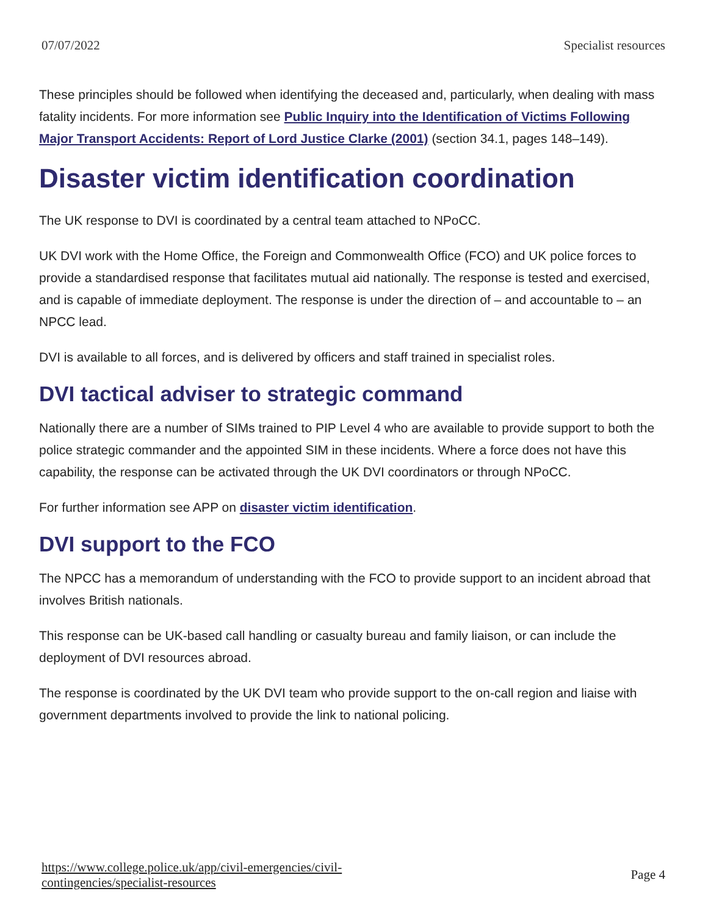07/07/2022 Specialist resources
These principles should be followed when identifying the deceased and, particularly, when dealing with mass fatality incidents. For more information see Public Inquiry into the Identification of Victims Following Major Transport Accidents: Report of Lord Justice Clarke (2001) (section 34.1, pages 148–149).
Disaster victim identification coordination
The UK response to DVI is coordinated by a central team attached to NPoCC.
UK DVI work with the Home Office, the Foreign and Commonwealth Office (FCO) and UK police forces to provide a standardised response that facilitates mutual aid nationally. The response is tested and exercised, and is capable of immediate deployment. The response is under the direction of – and accountable to – an NPCC lead.
DVI is available to all forces, and is delivered by officers and staff trained in specialist roles.
DVI tactical adviser to strategic command
Nationally there are a number of SIMs trained to PIP Level 4 who are available to provide support to both the police strategic commander and the appointed SIM in these incidents. Where a force does not have this capability, the response can be activated through the UK DVI coordinators or through NPoCC.
For further information see APP on disaster victim identification.
DVI support to the FCO
The NPCC has a memorandum of understanding with the FCO to provide support to an incident abroad that involves British nationals.
This response can be UK-based call handling or casualty bureau and family liaison, or can include the deployment of DVI resources abroad.
The response is coordinated by the UK DVI team who provide support to the on-call region and liaise with government departments involved to provide the link to national policing.
https://www.college.police.uk/app/civil-emergencies/civil-
contingencies/specialist-resources Page 4